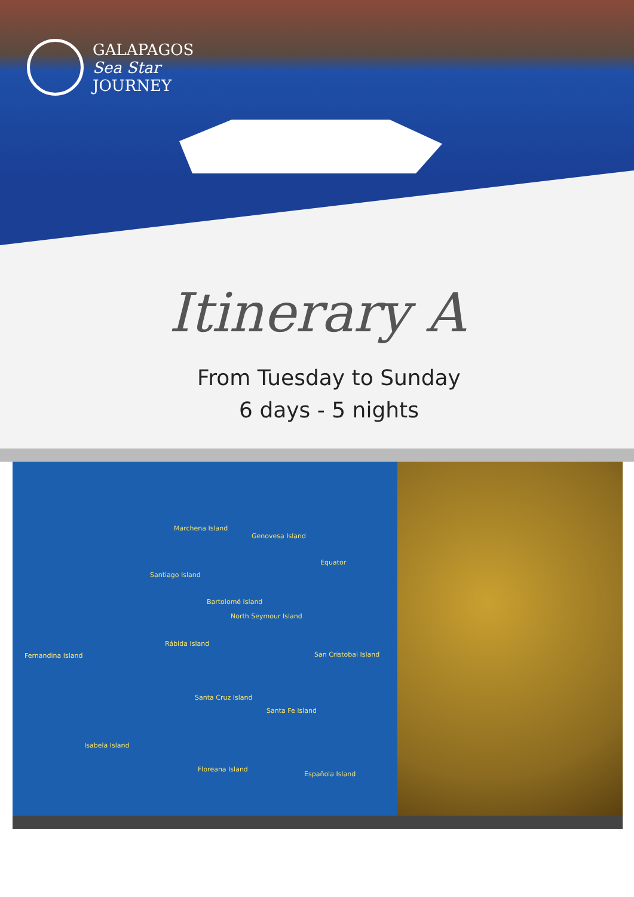GALAPAGOS
Sea Star
JOURNEY
Itinerary A
From Tuesday to Sunday
6 days - 5 nights
Marchena Island
Genovesa Island
Equator
Santiago Island
Bartolomé Island
North Seymour Island
Fernandina Island
Rábida Island
San Cristobal Island
Santa Cruz Island
Santa Fe Island
Isabela Island
Floreana Island
Española Island